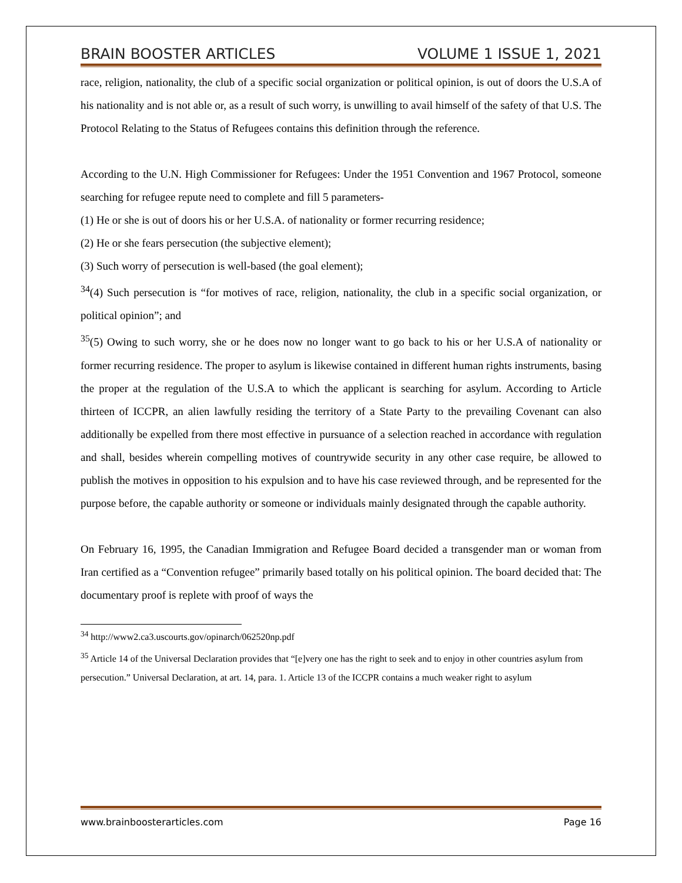BRAIN BOOSTER ARTICLES VOLUME 1 ISSUE 1, 2021
race, religion, nationality, the club of a specific social organization or political opinion, is out of doors the U.S.A of his nationality and is not able or, as a result of such worry, is unwilling to avail himself of the safety of that U.S. The Protocol Relating to the Status of Refugees contains this definition through the reference.
According to the U.N. High Commissioner for Refugees: Under the 1951 Convention and 1967 Protocol, someone searching for refugee repute need to complete and fill 5 parameters-
(1) He or she is out of doors his or her U.S.A. of nationality or former recurring residence;
(2) He or she fears persecution (the subjective element);
(3) Such worry of persecution is well-based (the goal element);
<sup>34</sup> (4) Such persecution is “for motives of race, religion, nationality, the club in a specific social organization, or political opinion”; and
<sup>35</sup> (5) Owing to such worry, she or he does now no longer want to go back to his or her U.S.A of nationality or former recurring residence. The proper to asylum is likewise contained in different human rights instruments, basing the proper at the regulation of the U.S.A to which the applicant is searching for asylum. According to Article thirteen of ICCPR, an alien lawfully residing the territory of a State Party to the prevailing Covenant can also additionally be expelled from there most effective in pursuance of a selection reached in accordance with regulation and shall, besides wherein compelling motives of countrywide security in any other case require, be allowed to publish the motives in opposition to his expulsion and to have his case reviewed through, and be represented for the purpose before, the capable authority or someone or individuals mainly designated through the capable authority.
On February 16, 1995, the Canadian Immigration and Refugee Board decided a transgender man or woman from Iran certified as a “Convention refugee” primarily based totally on his political opinion. The board decided that: The documentary proof is replete with proof of ways the
<sup>34</sup> http://www2.ca3.uscourts.gov/opinarch/062520np.pdf
<sup>35</sup> Article 14 of the Universal Declaration provides that “[e]very one has the right to seek and to enjoy in other countries asylum from persecution.” Universal Declaration, at art. 14, para. 1. Article 13 of the ICCPR contains a much weaker right to asylum
www.brainboosterarticles.com Page 16